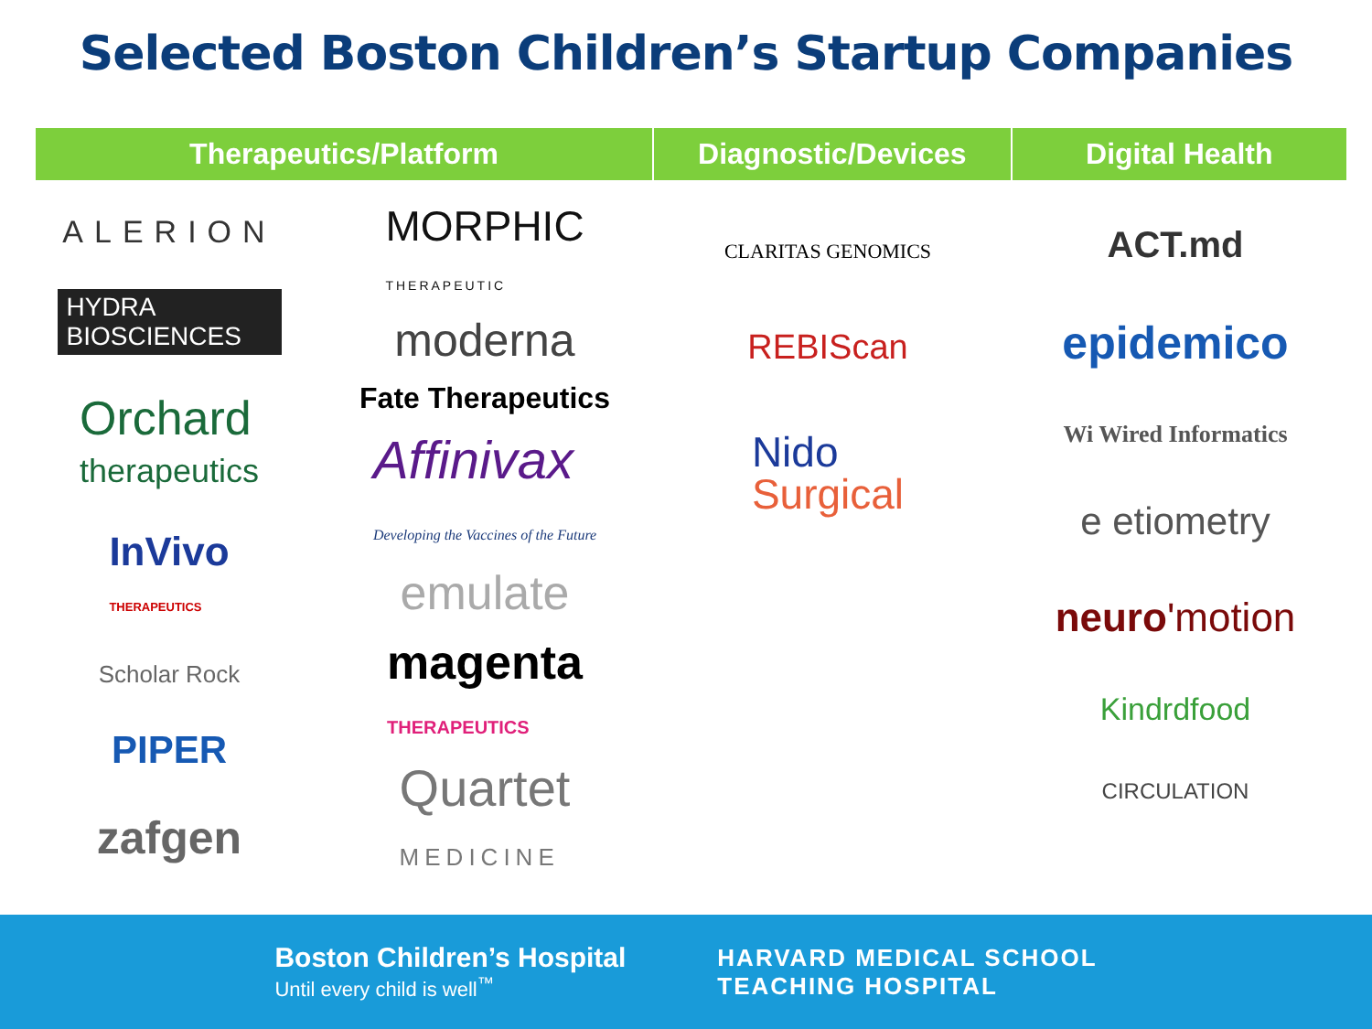Selected Boston Children’s Startup Companies
Therapeutics/Platform Diagnostic/Devices Digital Health
ALERION
HYDRA
BIOSCIENCES
Orchard
therapeutics
InVivo
THERAPEUTICS
Scholar Rock
PIPER
zafgen
MORPHIC
THERAPEUTIC
moderna
Fate Therapeutics
Affinivax
Developing the Vaccines of the Future
emulate
magenta
THERAPEUTICS
Quartet
MEDICINE
CLARITAS GENOMICS
REBIScan
Nido
Surgical
ACT.md
epidemico
Wi Wired Informatics
e etiometry
neuro'motion
Kindrdfood
CIRCULATION
Boston Children’s Hospital
Until every child is well<sup>™</sup>
HARVARD MEDICAL SCHOOL
TEACHING HOSPITAL